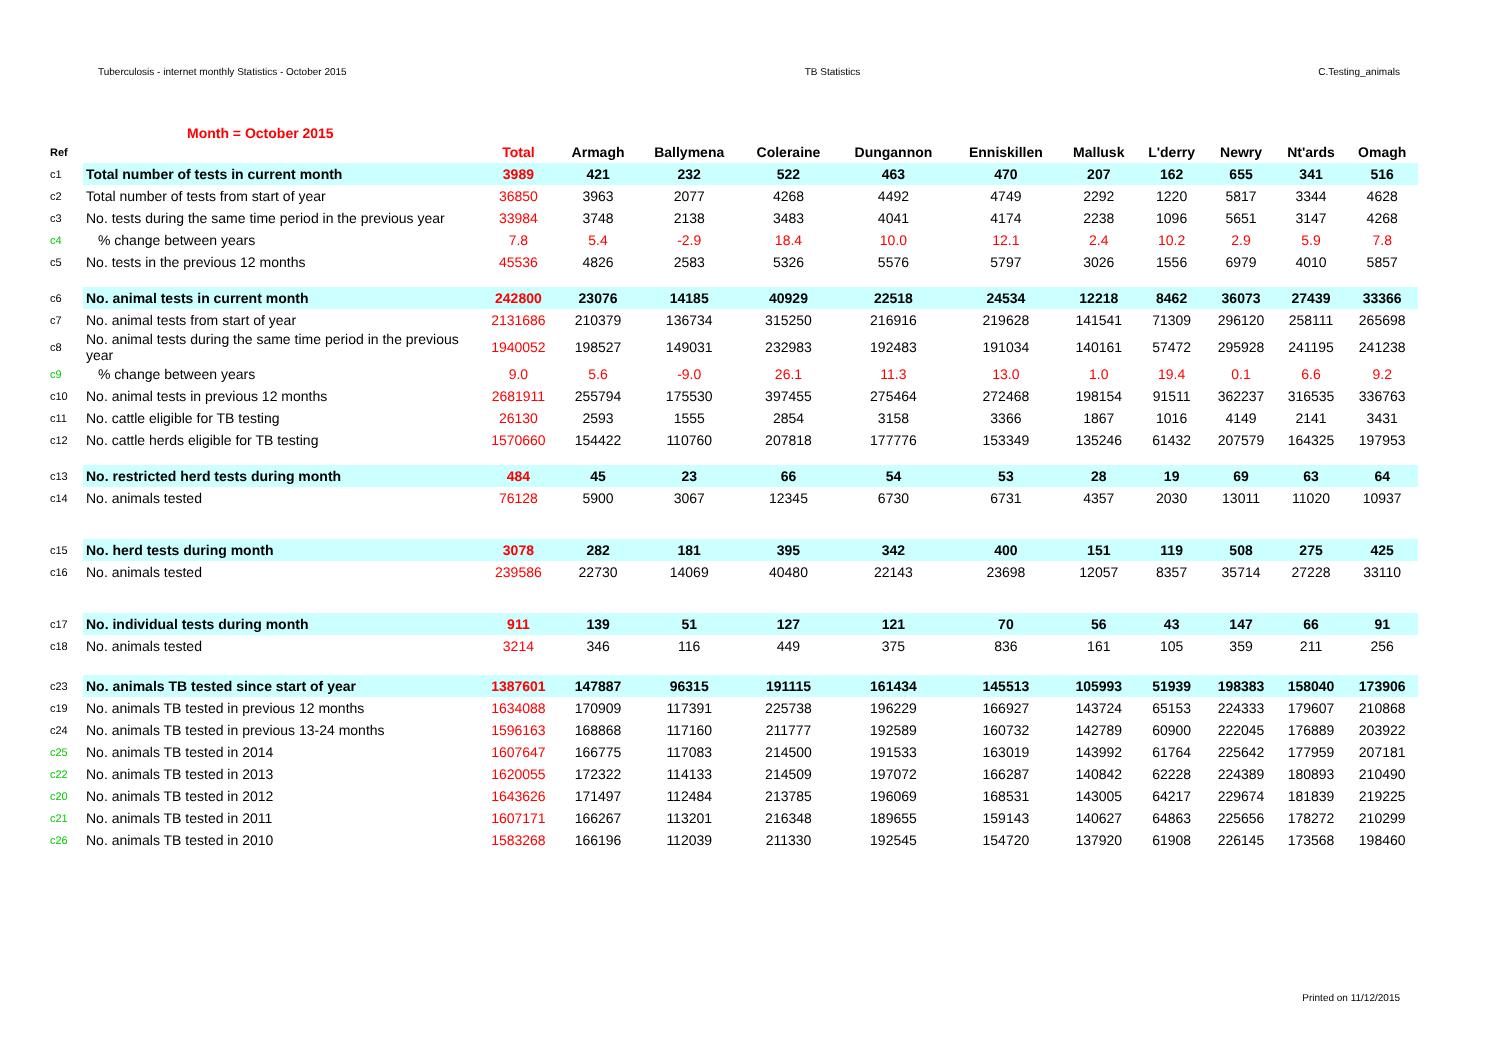Tuberculosis - internet monthly Statistics - October 2015 TB Statistics C.Testing_animals
Month = October 2015
| Ref | | Total | Armagh | Ballymena | Coleraine | Dungannon | Enniskillen | Mallusk | L'derry | Newry | Nt'ards | Omagh |
| --- | --- | --- | --- | --- | --- | --- | --- | --- | --- | --- | --- | --- |
| c1 | Total number of tests in current month | 3989 | 421 | 232 | 522 | 463 | 470 | 207 | 162 | 655 | 341 | 516 |
| c2 | Total number of tests from start of year | 36850 | 3963 | 2077 | 4268 | 4492 | 4749 | 2292 | 1220 | 5817 | 3344 | 4628 |
| c3 | No. tests during the same time period in the previous year | 33984 | 3748 | 2138 | 3483 | 4041 | 4174 | 2238 | 1096 | 5651 | 3147 | 4268 |
| c4 | % change between years | 7.8 | 5.4 | -2.9 | 18.4 | 10.0 | 12.1 | 2.4 | 10.2 | 2.9 | 5.9 | 7.8 |
| c5 | No. tests in the previous 12 months | 45536 | 4826 | 2583 | 5326 | 5576 | 5797 | 3026 | 1556 | 6979 | 4010 | 5857 |
| c6 | No. animal tests in current month | 242800 | 23076 | 14185 | 40929 | 22518 | 24534 | 12218 | 8462 | 36073 | 27439 | 33366 |
| c7 | No. animal tests from start of year | 2131686 | 210379 | 136734 | 315250 | 216916 | 219628 | 141541 | 71309 | 296120 | 258111 | 265698 |
| c8 | No. animal tests during the same time period in the previous year | 1940052 | 198527 | 149031 | 232983 | 192483 | 191034 | 140161 | 57472 | 295928 | 241195 | 241238 |
| c9 | % change between years | 9.0 | 5.6 | -9.0 | 26.1 | 11.3 | 13.0 | 1.0 | 19.4 | 0.1 | 6.6 | 9.2 |
| c10 | No. animal tests in previous 12 months | 2681911 | 255794 | 175530 | 397455 | 275464 | 272468 | 198154 | 91511 | 362237 | 316535 | 336763 |
| c11 | No. cattle eligible for TB testing | 26130 | 2593 | 1555 | 2854 | 3158 | 3366 | 1867 | 1016 | 4149 | 2141 | 3431 |
| c12 | No. cattle herds eligible for TB testing | 1570660 | 154422 | 110760 | 207818 | 177776 | 153349 | 135246 | 61432 | 207579 | 164325 | 197953 |
| c13 | No. restricted herd tests during month | 484 | 45 | 23 | 66 | 54 | 53 | 28 | 19 | 69 | 63 | 64 |
| c14 | No. animals tested | 76128 | 5900 | 3067 | 12345 | 6730 | 6731 | 4357 | 2030 | 13011 | 11020 | 10937 |
| c15 | No. herd tests during month | 3078 | 282 | 181 | 395 | 342 | 400 | 151 | 119 | 508 | 275 | 425 |
| c16 | No. animals tested | 239586 | 22730 | 14069 | 40480 | 22143 | 23698 | 12057 | 8357 | 35714 | 27228 | 33110 |
| c17 | No. individual tests during month | 911 | 139 | 51 | 127 | 121 | 70 | 56 | 43 | 147 | 66 | 91 |
| c18 | No. animals tested | 3214 | 346 | 116 | 449 | 375 | 836 | 161 | 105 | 359 | 211 | 256 |
| c23 | No. animals TB tested since start of year | 1387601 | 147887 | 96315 | 191115 | 161434 | 145513 | 105993 | 51939 | 198383 | 158040 | 173906 |
| c19 | No. animals TB tested in previous 12 months | 1634088 | 170909 | 117391 | 225738 | 196229 | 166927 | 143724 | 65153 | 224333 | 179607 | 210868 |
| c24 | No. animals TB tested in previous 13-24 months | 1596163 | 168868 | 117160 | 211777 | 192589 | 160732 | 142789 | 60900 | 222045 | 176889 | 203922 |
| c25 | No. animals TB tested in 2014 | 1607647 | 166775 | 117083 | 214500 | 191533 | 163019 | 143992 | 61764 | 225642 | 177959 | 207181 |
| c22 | No. animals TB tested in 2013 | 1620055 | 172322 | 114133 | 214509 | 197072 | 166287 | 140842 | 62228 | 224389 | 180893 | 210490 |
| c20 | No. animals TB tested in 2012 | 1643626 | 171497 | 112484 | 213785 | 196069 | 168531 | 143005 | 64217 | 229674 | 181839 | 219225 |
| c21 | No. animals TB tested in 2011 | 1607171 | 166267 | 113201 | 216348 | 189655 | 159143 | 140627 | 64863 | 225656 | 178272 | 210299 |
| c26 | No. animals TB tested in 2010 | 1583268 | 166196 | 112039 | 211330 | 192545 | 154720 | 137920 | 61908 | 226145 | 173568 | 198460 |
Printed on 11/12/2015